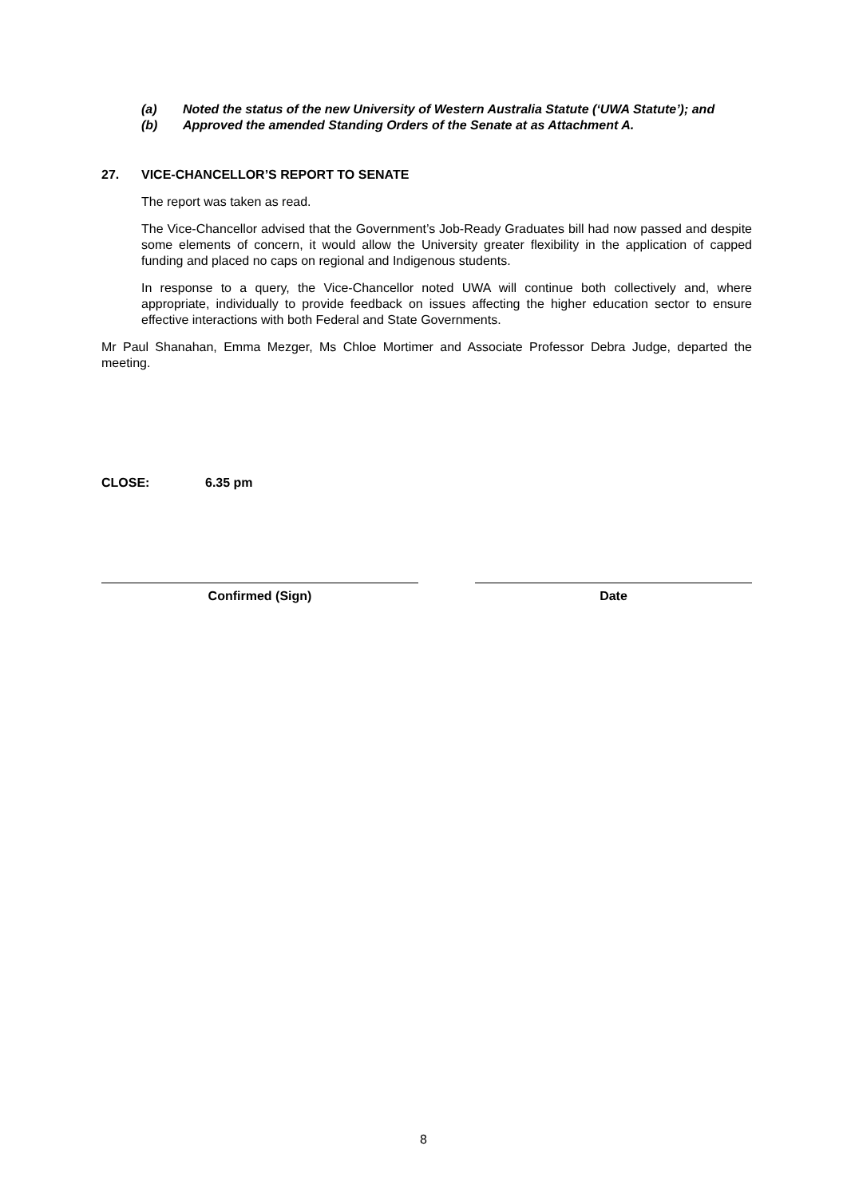(a) Noted the status of the new University of Western Australia Statute (‘UWA Statute’); and
(b) Approved the amended Standing Orders of the Senate at as Attachment A.
27. VICE-CHANCELLOR’S REPORT TO SENATE
The report was taken as read.
The Vice-Chancellor advised that the Government’s Job-Ready Graduates bill had now passed and despite some elements of concern, it would allow the University greater flexibility in the application of capped funding and placed no caps on regional and Indigenous students.
In response to a query, the Vice-Chancellor noted UWA will continue both collectively and, where appropriate, individually to provide feedback on issues affecting the higher education sector to ensure effective interactions with both Federal and State Governments.
Mr Paul Shanahan, Emma Mezger, Ms Chloe Mortimer and Associate Professor Debra Judge, departed the meeting.
CLOSE: 6.35 pm
Confirmed (Sign) Date
8